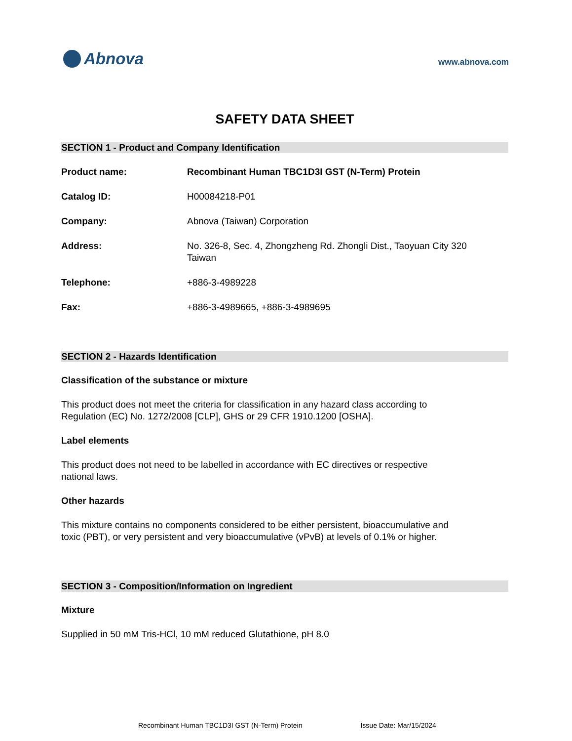Abnova
www.abnova.com
SAFETY DATA SHEET
SECTION 1 - Product and Company Identification
Product name: Recombinant Human TBC1D3I GST (N-Term) Protein
Catalog ID: H00084218-P01
Company: Abnova (Taiwan) Corporation
Address: No. 326-8, Sec. 4, Zhongzheng Rd. Zhongli Dist., Taoyuan City 320
Taiwan
Telephone: +886-3-4989228
Fax: +886-3-4989665, +886-3-4989695
SECTION 2 - Hazards Identification
Classification of the substance or mixture
This product does not meet the criteria for classification in any hazard class according to Regulation (EC) No. 1272/2008 [CLP], GHS or 29 CFR 1910.1200 [OSHA].
Label elements
This product does not need to be labelled in accordance with EC directives or respective national laws.
Other hazards
This mixture contains no components considered to be either persistent, bioaccumulative and toxic (PBT), or very persistent and very bioaccumulative (vPvB) at levels of 0.1% or higher.
SECTION 3 - Composition/Information on Ingredient
Mixture
Supplied in 50 mM Tris-HCl, 10 mM reduced Glutathione, pH 8.0
Recombinant Human TBC1D3I GST (N-Term) Protein Issue Date: Mar/15/2024